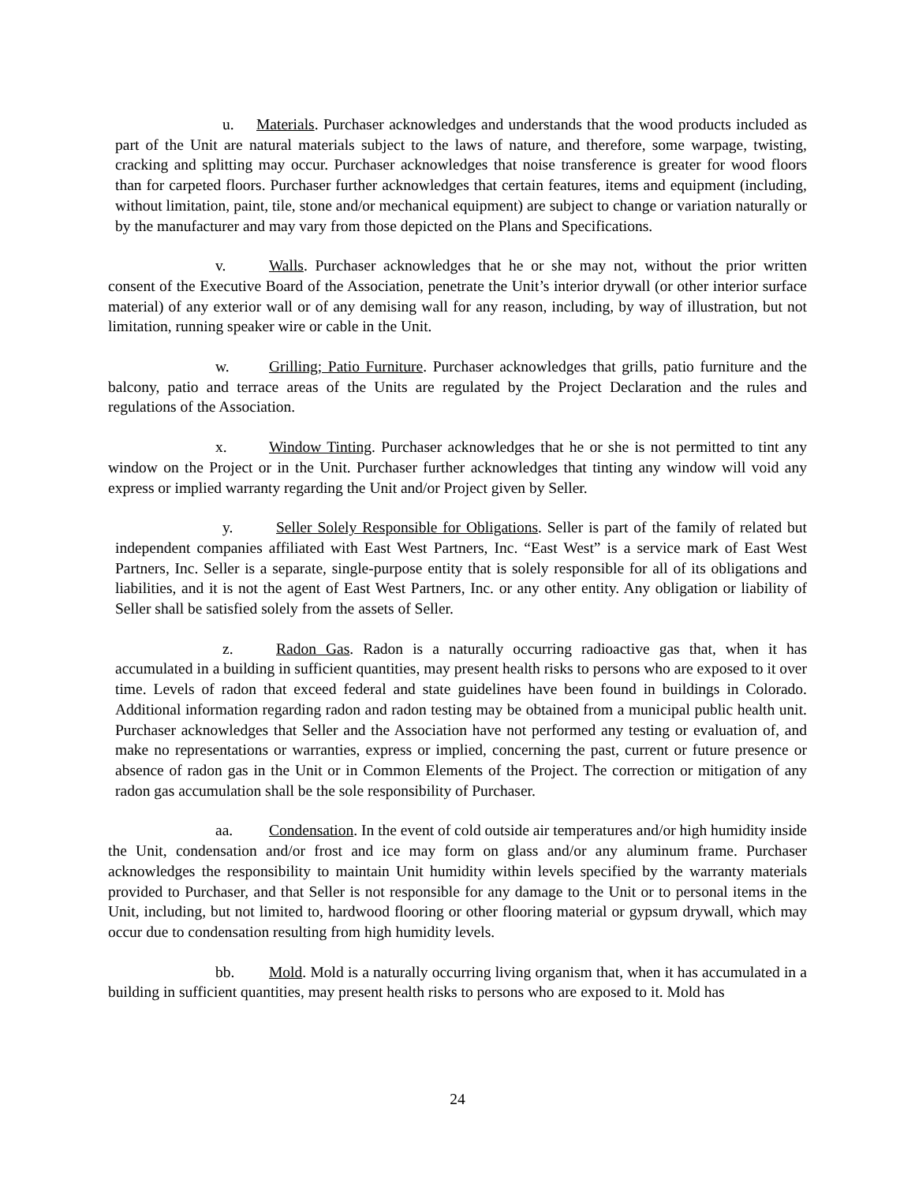u. Materials. Purchaser acknowledges and understands that the wood products included as part of the Unit are natural materials subject to the laws of nature, and therefore, some warpage, twisting, cracking and splitting may occur. Purchaser acknowledges that noise transference is greater for wood floors than for carpeted floors. Purchaser further acknowledges that certain features, items and equipment (including, without limitation, paint, tile, stone and/or mechanical equipment) are subject to change or variation naturally or by the manufacturer and may vary from those depicted on the Plans and Specifications.
v. Walls. Purchaser acknowledges that he or she may not, without the prior written consent of the Executive Board of the Association, penetrate the Unit’s interior drywall (or other interior surface material) of any exterior wall or of any demising wall for any reason, including, by way of illustration, but not limitation, running speaker wire or cable in the Unit.
w. Grilling; Patio Furniture. Purchaser acknowledges that grills, patio furniture and the balcony, patio and terrace areas of the Units are regulated by the Project Declaration and the rules and regulations of the Association.
x. Window Tinting. Purchaser acknowledges that he or she is not permitted to tint any window on the Project or in the Unit. Purchaser further acknowledges that tinting any window will void any express or implied warranty regarding the Unit and/or Project given by Seller.
y. Seller Solely Responsible for Obligations. Seller is part of the family of related but independent companies affiliated with East West Partners, Inc. “East West” is a service mark of East West Partners, Inc. Seller is a separate, single-purpose entity that is solely responsible for all of its obligations and liabilities, and it is not the agent of East West Partners, Inc. or any other entity. Any obligation or liability of Seller shall be satisfied solely from the assets of Seller.
z. Radon Gas. Radon is a naturally occurring radioactive gas that, when it has accumulated in a building in sufficient quantities, may present health risks to persons who are exposed to it over time. Levels of radon that exceed federal and state guidelines have been found in buildings in Colorado. Additional information regarding radon and radon testing may be obtained from a municipal public health unit. Purchaser acknowledges that Seller and the Association have not performed any testing or evaluation of, and make no representations or warranties, express or implied, concerning the past, current or future presence or absence of radon gas in the Unit or in Common Elements of the Project. The correction or mitigation of any radon gas accumulation shall be the sole responsibility of Purchaser.
aa. Condensation. In the event of cold outside air temperatures and/or high humidity inside the Unit, condensation and/or frost and ice may form on glass and/or any aluminum frame. Purchaser acknowledges the responsibility to maintain Unit humidity within levels specified by the warranty materials provided to Purchaser, and that Seller is not responsible for any damage to the Unit or to personal items in the Unit, including, but not limited to, hardwood flooring or other flooring material or gypsum drywall, which may occur due to condensation resulting from high humidity levels.
bb. Mold. Mold is a naturally occurring living organism that, when it has accumulated in a building in sufficient quantities, may present health risks to persons who are exposed to it. Mold has
24